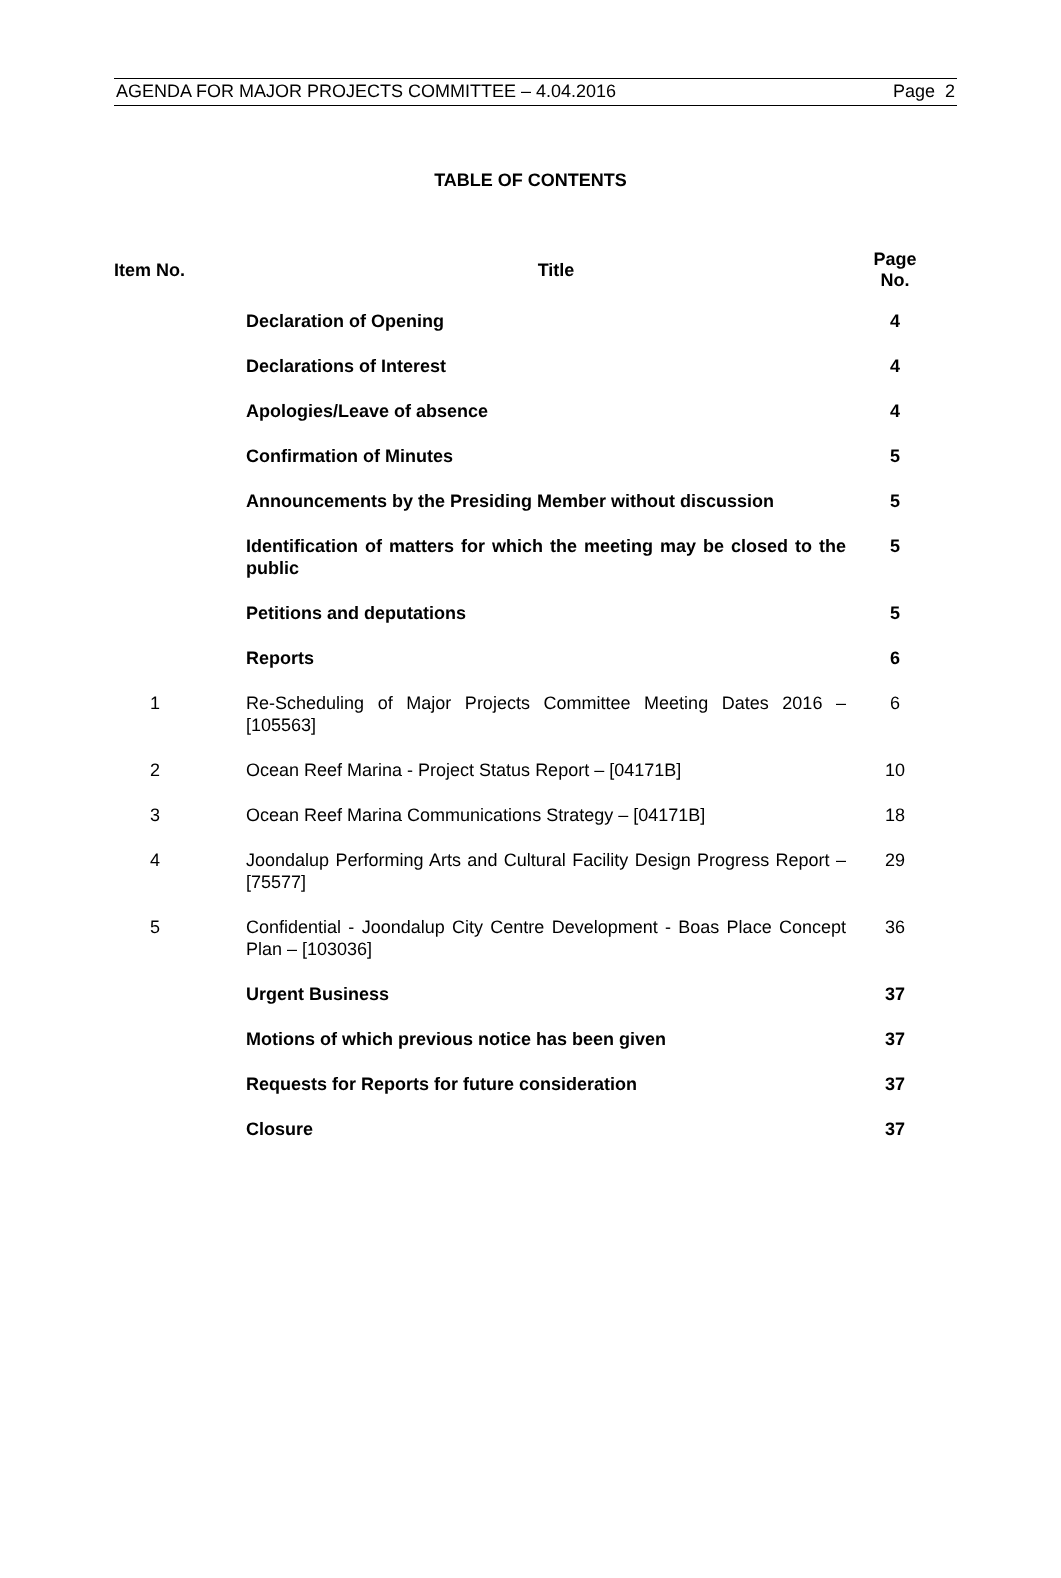AGENDA FOR MAJOR PROJECTS COMMITTEE – 4.04.2016 Page 2
TABLE OF CONTENTS
| Item No. | Title | Page No. |
| --- | --- | --- |
| | Declaration of Opening | 4 |
| | Declarations of Interest | 4 |
| | Apologies/Leave of absence | 4 |
| | Confirmation of Minutes | 5 |
| | Announcements by the Presiding Member without discussion | 5 |
| | Identification of matters for which the meeting may be closed to the public | 5 |
| | Petitions and deputations | 5 |
| | Reports | 6 |
| 1 | Re-Scheduling of Major Projects Committee Meeting Dates 2016 – [105563] | 6 |
| 2 | Ocean Reef Marina - Project Status Report – [04171B] | 10 |
| 3 | Ocean Reef Marina Communications Strategy – [04171B] | 18 |
| 4 | Joondalup Performing Arts and Cultural Facility Design Progress Report – [75577] | 29 |
| 5 | Confidential - Joondalup City Centre Development - Boas Place Concept Plan – [103036] | 36 |
| | Urgent Business | 37 |
| | Motions of which previous notice has been given | 37 |
| | Requests for Reports for future consideration | 37 |
| | Closure | 37 |